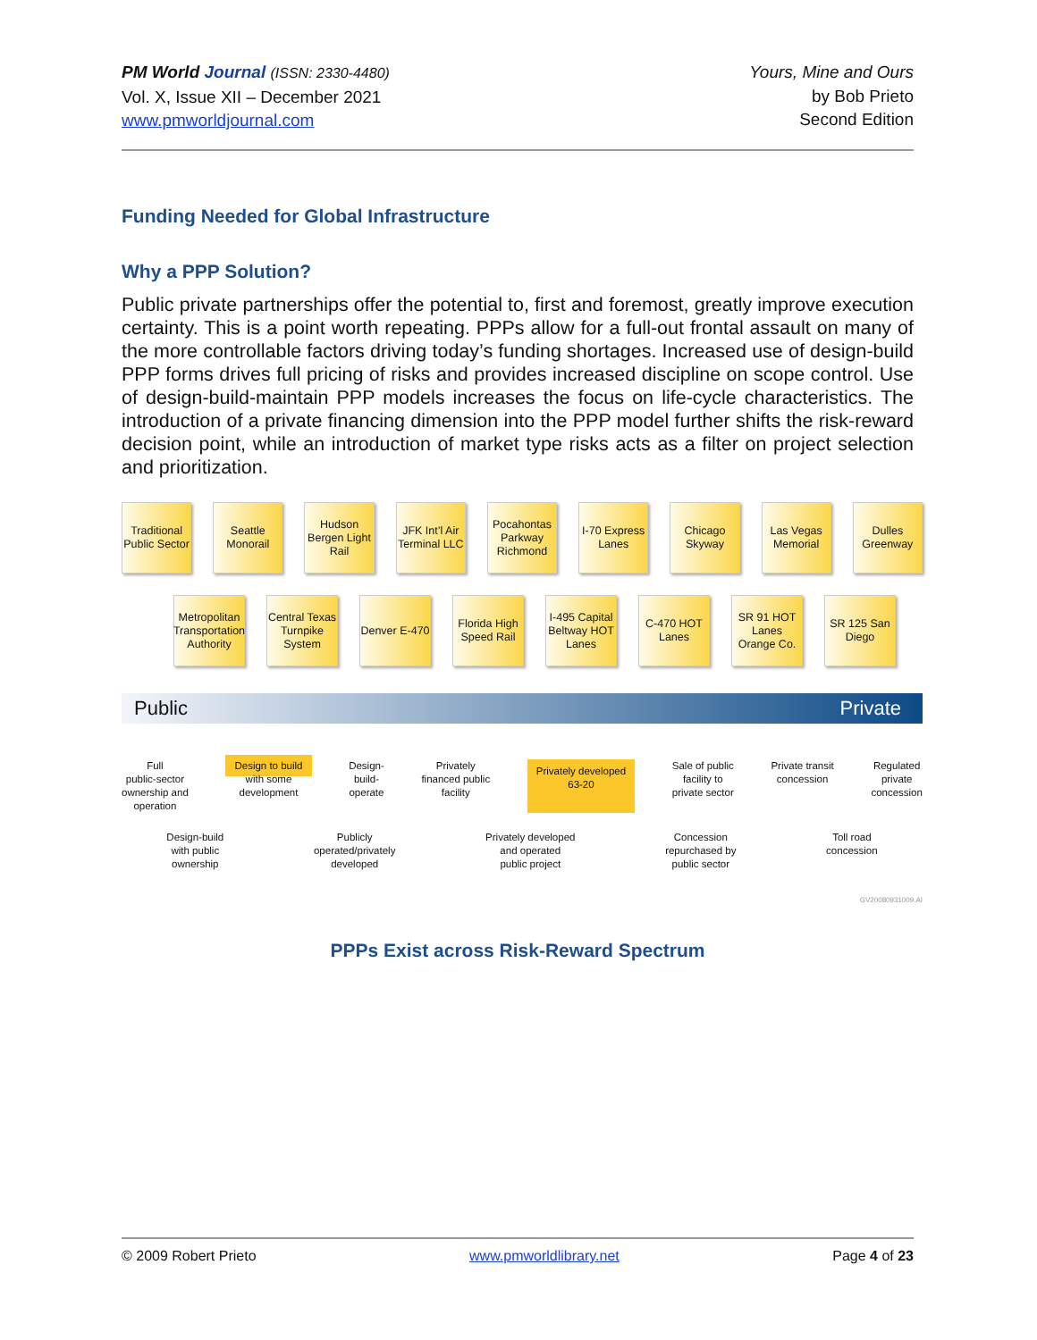PM World Journal (ISSN: 2330-4480)
Vol. X, Issue XII – December 2021
www.pmworldjournal.com
Yours, Mine and Ours
by Bob Prieto
Second Edition
Funding Needed for Global Infrastructure
Why a PPP Solution?
Public private partnerships offer the potential to, first and foremost, greatly improve execution certainty. This is a point worth repeating. PPPs allow for a full-out frontal assault on many of the more controllable factors driving today’s funding shortages. Increased use of design-build PPP forms drives full pricing of risks and provides increased discipline on scope control. Use of design-build-maintain PPP models increases the focus on life-cycle characteristics. The introduction of a private financing dimension into the PPP model further shifts the risk-reward decision point, while an introduction of market type risks acts as a filter on project selection and prioritization.
Traditional Public Sector
Seattle Monorail
Hudson Bergen Light Rail
JFK Int’l Air Terminal LLC
Pocahontas Parkway Richmond
I-70 Express Lanes
Chicago Skyway
Las Vegas Memorial
Dulles Greenway
Metropolitan Transportation Authority
Central Texas Turnpike System
Denver E-470
Florida High Speed Rail
I-495 Capital Beltway HOT Lanes
C-470 HOT Lanes
SR 91 HOT Lanes Orange Co.
SR 125 San Diego
Public Private
Full
public-sector
ownership and
operation Design to build
with some
development Design-
build-
operate Privately
financed public
facility Privately developed
63-20 Sale of public
facility to
private sector Private transit
concession Regulated
private
concession
Design-build
with public
ownership Publicly
operated/privately
developed Privately developed
and operated
public project Concession
repurchased by
public sector Toll road
concession
GV20080931009.AI
PPPs Exist across Risk-Reward Spectrum
© 2009 Robert Prieto www.pmworldlibrary.net Page 4 of 23